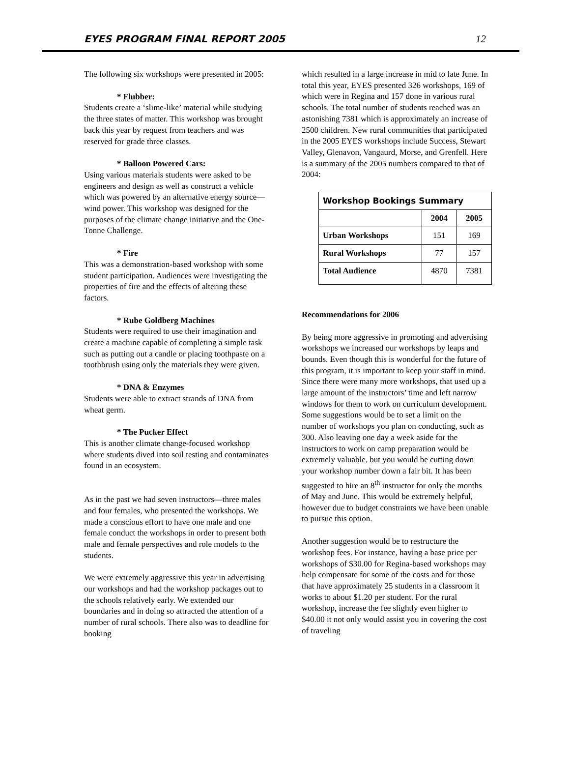EYES PROGRAM FINAL REPORT 2005 12
The following six workshops were presented in 2005:
* Flubber:
Students create a ‘slime-like’ material while studying the three states of matter. This workshop was brought back this year by request from teachers and was reserved for grade three classes.
* Balloon Powered Cars:
Using various materials students were asked to be engineers and design as well as construct a vehicle which was powered by an alternative energy source—wind power. This workshop was designed for the purposes of the climate change initiative and the One-Tonne Challenge.
* Fire
This was a demonstration-based workshop with some student participation. Audiences were investigating the properties of fire and the effects of altering these factors.
* Rube Goldberg Machines
Students were required to use their imagination and create a machine capable of completing a simple task such as putting out a candle or placing toothpaste on a toothbrush using only the materials they were given.
* DNA & Enzymes
Students were able to extract strands of DNA from wheat germ.
* The Pucker Effect
This is another climate change-focused workshop where students dived into soil testing and contaminates found in an ecosystem.
As in the past we had seven instructors—three males and four females, who presented the workshops. We made a conscious effort to have one male and one female conduct the workshops in order to present both male and female perspectives and role models to the students.
We were extremely aggressive this year in advertising our workshops and had the workshop packages out to the schools relatively early. We extended our boundaries and in doing so attracted the attention of a number of rural schools. There also was to deadline for booking
which resulted in a large increase in mid to late June. In total this year, EYES presented 326 workshops, 169 of which were in Regina and 157 done in various rural schools. The total number of students reached was an astonishing 7381 which is approximately an increase of 2500 children. New rural communities that participated in the 2005 EYES workshops include Success, Stewart Valley, Glenavon, Vangaurd, Morse, and Grenfell. Here is a summary of the 2005 numbers compared to that of 2004:
| Workshop Bookings Summary | | |
| --- | --- | --- |
| | 2004 | 2005 |
| Urban Workshops | 151 | 169 |
| Rural Workshops | 77 | 157 |
| Total Audience | 4870 | 7381 |
Recommendations for 2006
By being more aggressive in promoting and advertising workshops we increased our workshops by leaps and bounds. Even though this is wonderful for the future of this program, it is important to keep your staff in mind. Since there were many more workshops, that used up a large amount of the instructors’ time and left narrow windows for them to work on curriculum development. Some suggestions would be to set a limit on the number of workshops you plan on conducting, such as 300. Also leaving one day a week aside for the instructors to work on camp preparation would be extremely valuable, but you would be cutting down your workshop number down a fair bit. It has been suggested to hire an 8<sup>th</sup> instructor for only the months of May and June. This would be extremely helpful, however due to budget constraints we have been unable to pursue this option.
Another suggestion would be to restructure the workshop fees. For instance, having a base price per workshops of $30.00 for Regina-based workshops may help compensate for some of the costs and for those that have approximately 25 students in a classroom it works to about $1.20 per student. For the rural workshop, increase the fee slightly even higher to $40.00 it not only would assist you in covering the cost of traveling